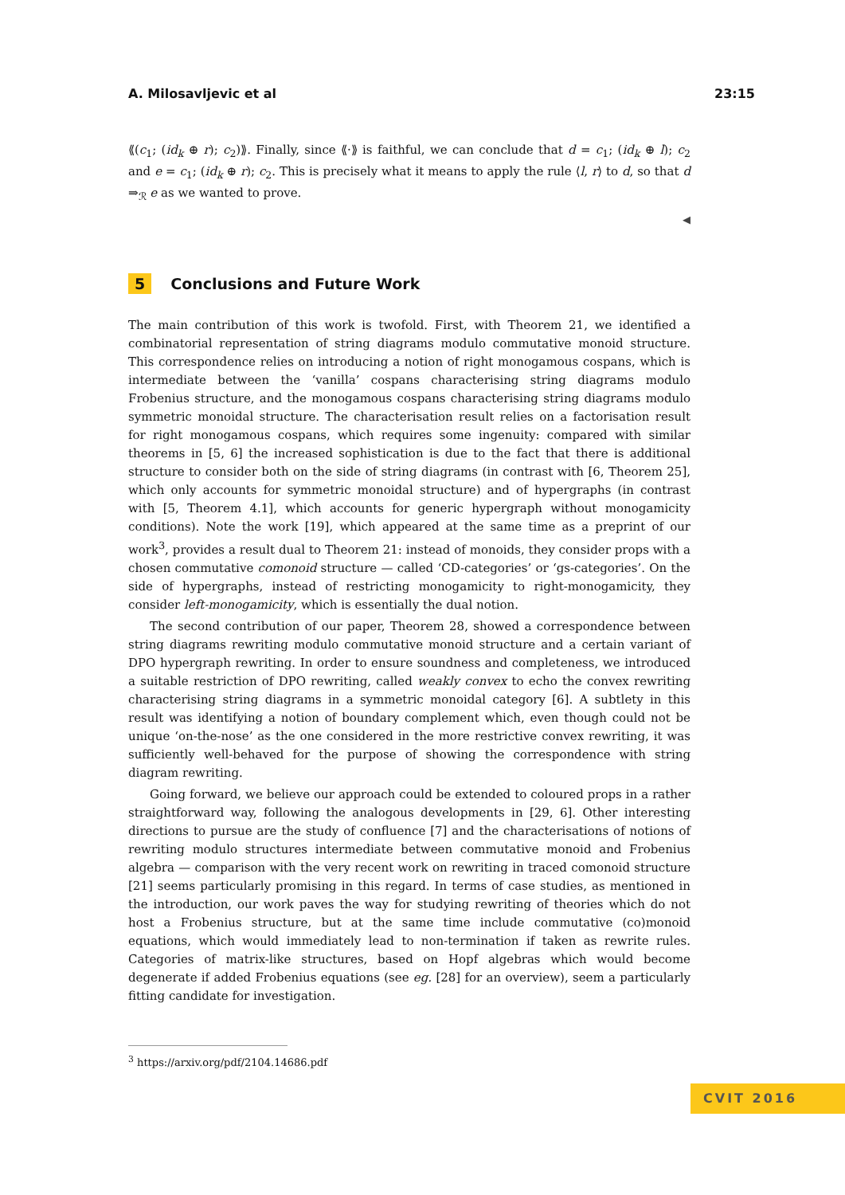A. Milosavljevic et al 23:15
⟪(c<sub>1</sub>; (id<sub>k</sub> ⊕ r); c<sub>2</sub>)⟫. Finally, since ⟪·⟫ is faithful, we can conclude that d = c<sub>1</sub>; (id<sub>k</sub> ⊕ l); c<sub>2</sub> and e = c<sub>1</sub>; (id<sub>k</sub> ⊕ r); c<sub>2</sub>. This is precisely what it means to apply the rule ⟨l, r⟩ to d, so that d ⇒<sub>ℛ</sub> e as we wanted to prove.
◀
5 Conclusions and Future Work
The main contribution of this work is twofold. First, with Theorem 21, we identified a combinatorial representation of string diagrams modulo commutative monoid structure. This correspondence relies on introducing a notion of right monogamous cospans, which is intermediate between the ‘vanilla’ cospans characterising string diagrams modulo Frobenius structure, and the monogamous cospans characterising string diagrams modulo symmetric monoidal structure. The characterisation result relies on a factorisation result for right monogamous cospans, which requires some ingenuity: compared with similar theorems in [5, 6] the increased sophistication is due to the fact that there is additional structure to consider both on the side of string diagrams (in contrast with [6, Theorem 25], which only accounts for symmetric monoidal structure) and of hypergraphs (in contrast with [5, Theorem 4.1], which accounts for generic hypergraph without monogamicity conditions). Note the work [19], which appeared at the same time as a preprint of our work<sup>3</sup>, provides a result dual to Theorem 21: instead of monoids, they consider props with a chosen commutative comonoid structure — called ‘CD-categories’ or ‘gs-categories’. On the side of hypergraphs, instead of restricting monogamicity to right-monogamicity, they consider left-monogamicity, which is essentially the dual notion.
The second contribution of our paper, Theorem 28, showed a correspondence between string diagrams rewriting modulo commutative monoid structure and a certain variant of DPO hypergraph rewriting. In order to ensure soundness and completeness, we introduced a suitable restriction of DPO rewriting, called weakly convex to echo the convex rewriting characterising string diagrams in a symmetric monoidal category [6]. A subtlety in this result was identifying a notion of boundary complement which, even though could not be unique ‘on-the-nose’ as the one considered in the more restrictive convex rewriting, it was sufficiently well-behaved for the purpose of showing the correspondence with string diagram rewriting.
Going forward, we believe our approach could be extended to coloured props in a rather straightforward way, following the analogous developments in [29, 6]. Other interesting directions to pursue are the study of confluence [7] and the characterisations of notions of rewriting modulo structures intermediate between commutative monoid and Frobenius algebra — comparison with the very recent work on rewriting in traced comonoid structure [21] seems particularly promising in this regard. In terms of case studies, as mentioned in the introduction, our work paves the way for studying rewriting of theories which do not host a Frobenius structure, but at the same time include commutative (co)monoid equations, which would immediately lead to non-termination if taken as rewrite rules. Categories of matrix-like structures, based on Hopf algebras which would become degenerate if added Frobenius equations (see eg. [28] for an overview), seem a particularly fitting candidate for investigation.
<sup>3</sup> https://arxiv.org/pdf/2104.14686.pdf
CVIT 2016